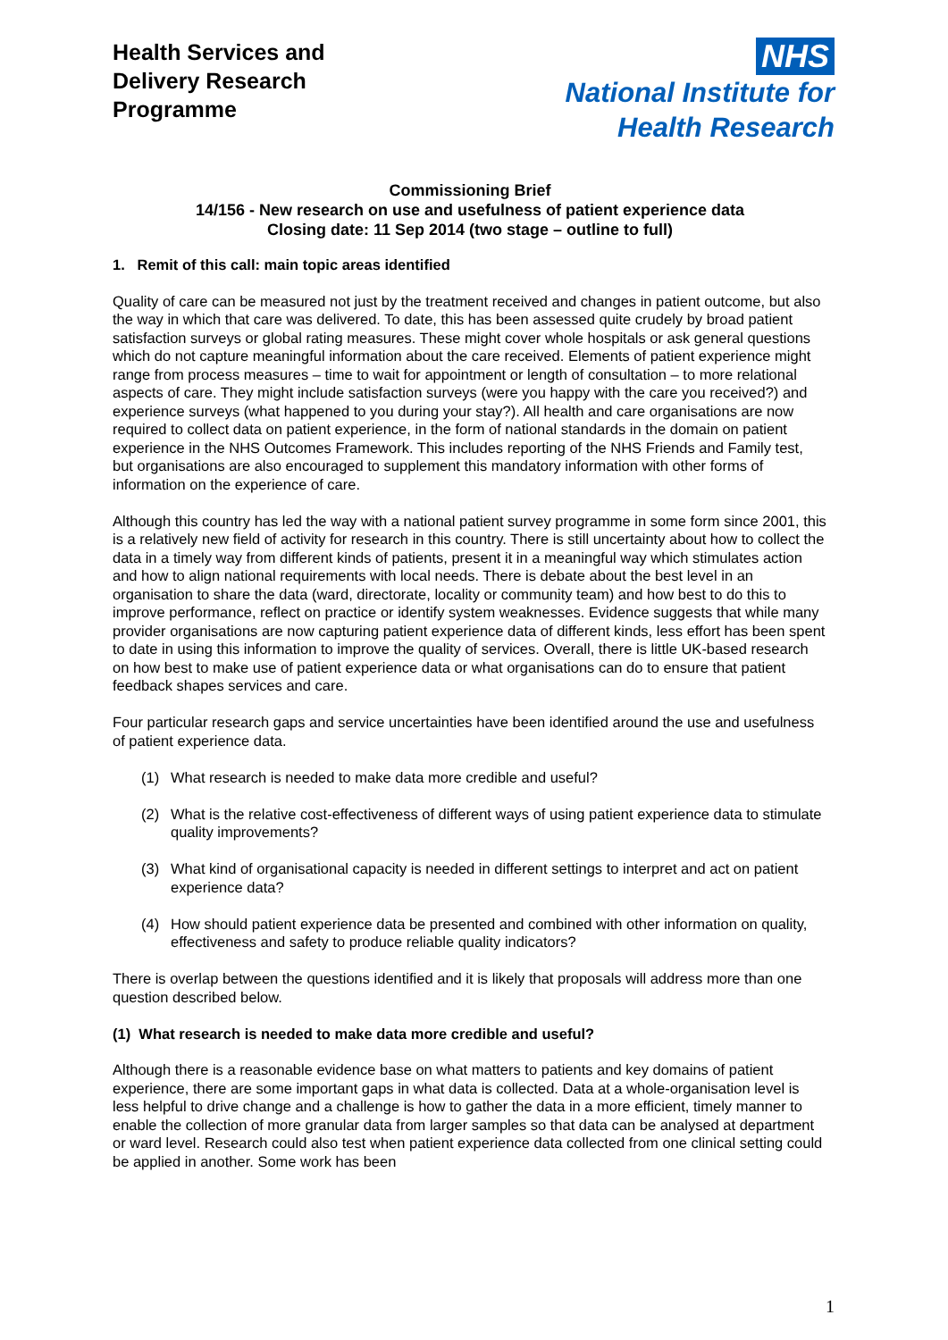Health Services and
Delivery Research
Programme
NHS
National Institute for
Health Research
Commissioning Brief
14/156 - New research on use and usefulness of patient experience data
Closing date: 11 Sep 2014 (two stage – outline to full)
1. Remit of this call: main topic areas identified
Quality of care can be measured not just by the treatment received and changes in patient outcome, but also the way in which that care was delivered. To date, this has been assessed quite crudely by broad patient satisfaction surveys or global rating measures. These might cover whole hospitals or ask general questions which do not capture meaningful information about the care received. Elements of patient experience might range from process measures – time to wait for appointment or length of consultation – to more relational aspects of care. They might include satisfaction surveys (were you happy with the care you received?) and experience surveys (what happened to you during your stay?). All health and care organisations are now required to collect data on patient experience, in the form of national standards in the domain on patient experience in the NHS Outcomes Framework. This includes reporting of the NHS Friends and Family test, but organisations are also encouraged to supplement this mandatory information with other forms of information on the experience of care.
Although this country has led the way with a national patient survey programme in some form since 2001, this is a relatively new field of activity for research in this country. There is still uncertainty about how to collect the data in a timely way from different kinds of patients, present it in a meaningful way which stimulates action and how to align national requirements with local needs. There is debate about the best level in an organisation to share the data (ward, directorate, locality or community team) and how best to do this to improve performance, reflect on practice or identify system weaknesses. Evidence suggests that while many provider organisations are now capturing patient experience data of different kinds, less effort has been spent to date in using this information to improve the quality of services. Overall, there is little UK-based research on how best to make use of patient experience data or what organisations can do to ensure that patient feedback shapes services and care.
Four particular research gaps and service uncertainties have been identified around the use and usefulness of patient experience data.
(1) What research is needed to make data more credible and useful?
(2) What is the relative cost-effectiveness of different ways of using patient experience data to stimulate quality improvements?
(3) What kind of organisational capacity is needed in different settings to interpret and act on patient experience data?
(4) How should patient experience data be presented and combined with other information on quality, effectiveness and safety to produce reliable quality indicators?
There is overlap between the questions identified and it is likely that proposals will address more than one question described below.
(1) What research is needed to make data more credible and useful?
Although there is a reasonable evidence base on what matters to patients and key domains of patient experience, there are some important gaps in what data is collected. Data at a whole-organisation level is less helpful to drive change and a challenge is how to gather the data in a more efficient, timely manner to enable the collection of more granular data from larger samples so that data can be analysed at department or ward level. Research could also test when patient experience data collected from one clinical setting could be applied in another. Some work has been
1